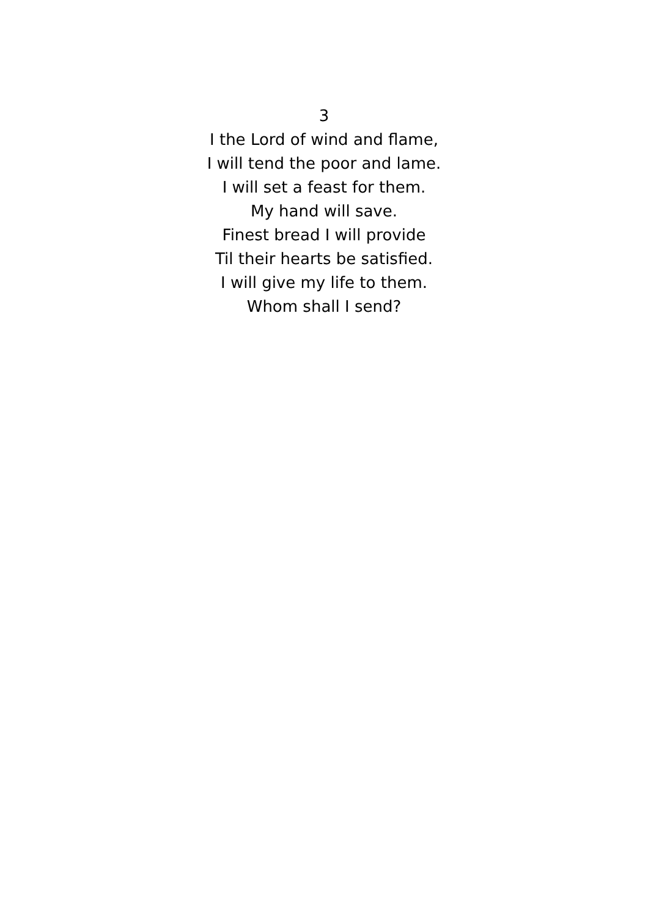3
I the Lord of wind and flame,
I will tend the poor and lame.
I will set a feast for them.
My hand will save.
Finest bread I will provide
Til their hearts be satisfied.
I will give my life to them.
Whom shall I send?